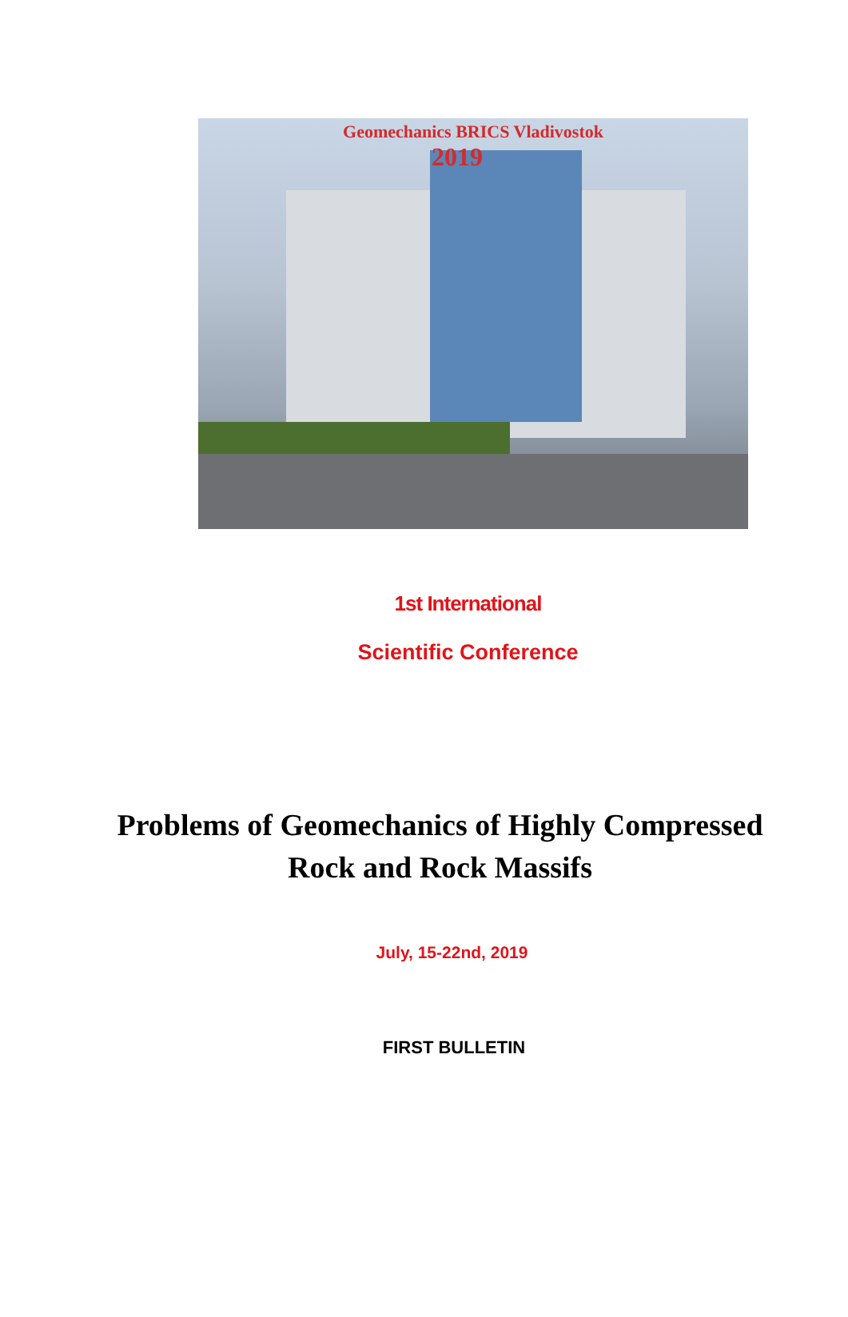Geomechanics BRICS Vladivostok
2019
1st International
Scientific Conference
Problems of Geomechanics of Highly Compressed
Rock and Rock Massifs
July, 15-22nd, 2019
FIRST BULLETIN